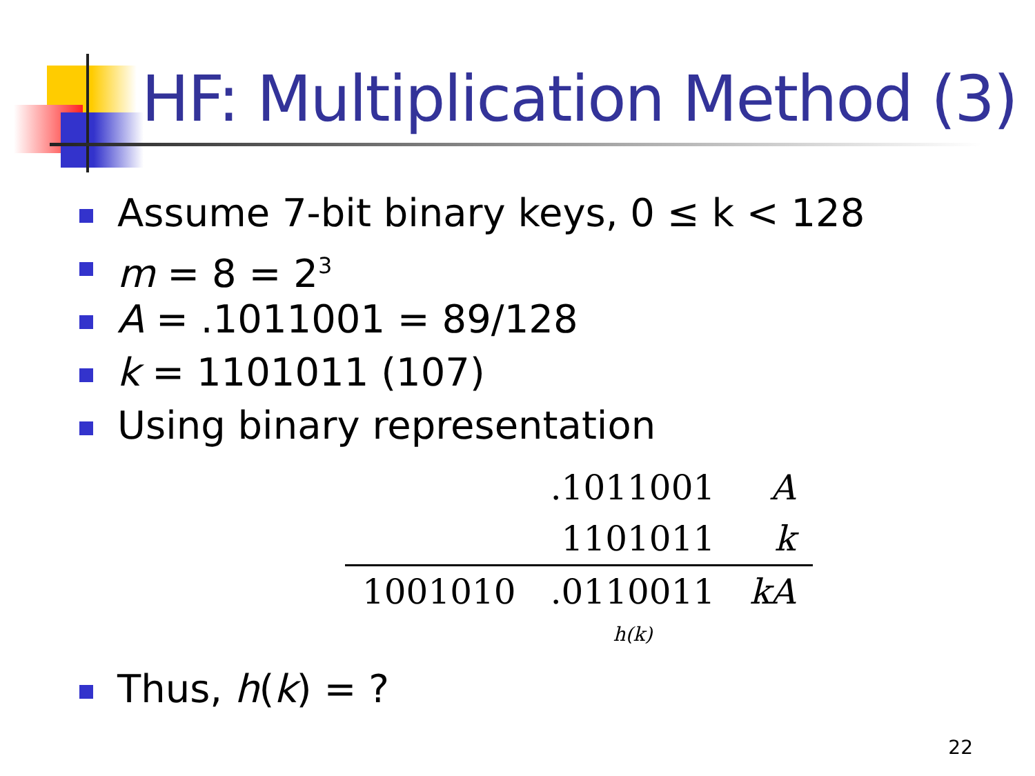HF: Multiplication Method (3)
Assume 7-bit binary keys, 0 ≤ k < 128
m = 8 = 2<sup>3</sup>
A = .1011001 = 89/128
k = 1101011 (107)
Using binary representation
| | .1011001 | A |
| | 1101011 | k |
| 1001010 | .0110011 | kA |
| | h(k) | |
Thus, h(k) = ?
22